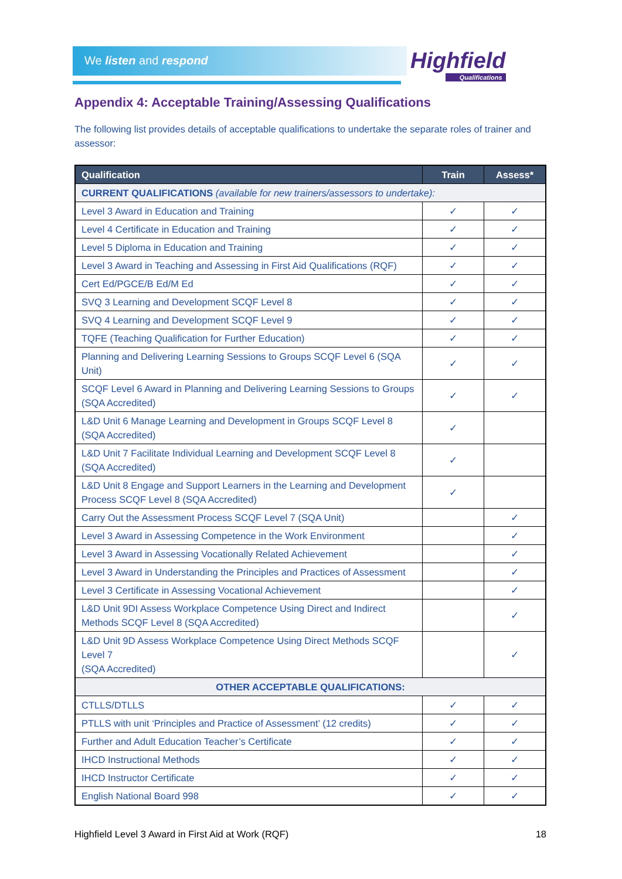We listen and respond Highfield
Qualifications
Appendix 4: Acceptable Training/Assessing Qualifications
The following list provides details of acceptable qualifications to undertake the separate roles of trainer and assessor:
| Qualification | Train | Assess* |
| --- | --- | --- |
| CURRENT QUALIFICATIONS (available for new trainers/assessors to undertake): | | |
| Level 3 Award in Education and Training | ✓ | ✓ |
| Level 4 Certificate in Education and Training | ✓ | ✓ |
| Level 5 Diploma in Education and Training | ✓ | ✓ |
| Level 3 Award in Teaching and Assessing in First Aid Qualifications (RQF) | ✓ | ✓ |
| Cert Ed/PGCE/B Ed/M Ed | ✓ | ✓ |
| SVQ 3 Learning and Development SCQF Level 8 | ✓ | ✓ |
| SVQ 4 Learning and Development SCQF Level 9 | ✓ | ✓ |
| TQFE (Teaching Qualification for Further Education) | ✓ | ✓ |
| Planning and Delivering Learning Sessions to Groups SCQF Level 6 (SQA Unit) | ✓ | ✓ |
| SCQF Level 6 Award in Planning and Delivering Learning Sessions to Groups (SQA Accredited) | ✓ | ✓ |
| L&D Unit 6 Manage Learning and Development in Groups SCQF Level 8 (SQA Accredited) | ✓ | |
| L&D Unit 7 Facilitate Individual Learning and Development SCQF Level 8 (SQA Accredited) | ✓ | |
| L&D Unit 8 Engage and Support Learners in the Learning and Development Process SCQF Level 8 (SQA Accredited) | ✓ | |
| Carry Out the Assessment Process SCQF Level 7 (SQA Unit) | | ✓ |
| Level 3 Award in Assessing Competence in the Work Environment | | ✓ |
| Level 3 Award in Assessing Vocationally Related Achievement | | ✓ |
| Level 3 Award in Understanding the Principles and Practices of Assessment | | ✓ |
| Level 3 Certificate in Assessing Vocational Achievement | | ✓ |
| L&D Unit 9DI Assess Workplace Competence Using Direct and Indirect Methods SCQF Level 8 (SQA Accredited) | | ✓ |
| L&D Unit 9D Assess Workplace Competence Using Direct Methods SCQF Level 7 (SQA Accredited) | | ✓ |
| OTHER ACCEPTABLE QUALIFICATIONS: | | |
| CTLLS/DTLLS | ✓ | ✓ |
| PTLLS with unit ‘Principles and Practice of Assessment’ (12 credits) | ✓ | ✓ |
| Further and Adult Education Teacher’s Certificate | ✓ | ✓ |
| IHCD Instructional Methods | ✓ | ✓ |
| IHCD Instructor Certificate | ✓ | ✓ |
| English National Board 998 | ✓ | ✓ |
Highfield Level 3 Award in First Aid at Work (RQF) 18